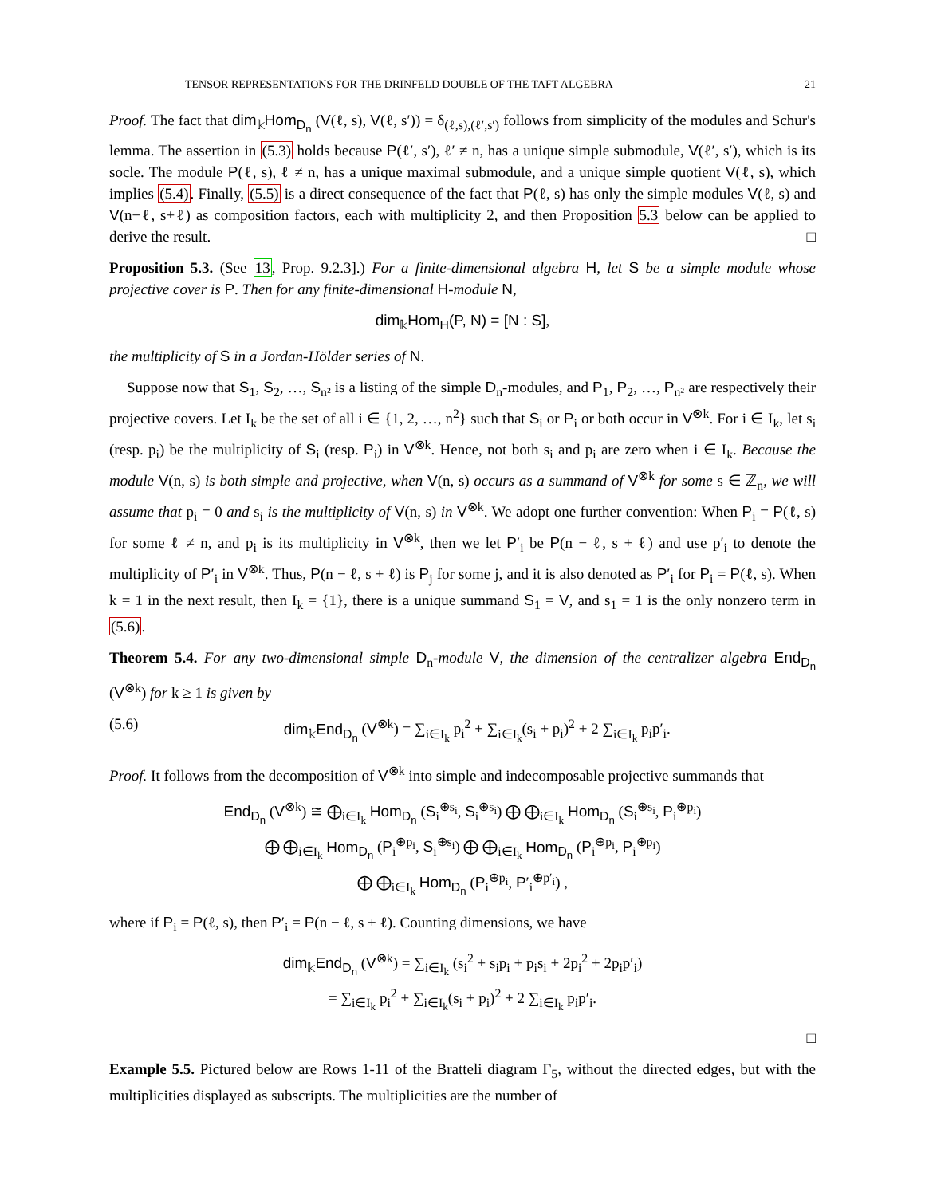TENSOR REPRESENTATIONS FOR THE DRINFELD DOUBLE OF THE TAFT ALGEBRA 21
Proof. The fact that dim<sub>𝕜</sub>Hom<sub>D<sub>n</sub></sub> (V(ℓ, s), V(ℓ, s′)) = δ<sub>(ℓ,s),(ℓ′,s′)</sub> follows from simplicity of the modules and Schur's lemma. The assertion in (5.3) holds because P(ℓ′, s′), ℓ′ ≠ n, has a unique simple submodule, V(ℓ′, s′), which is its socle. The module P(ℓ, s), ℓ ≠ n, has a unique maximal submodule, and a unique simple quotient V(ℓ, s), which implies (5.4). Finally, (5.5) is a direct consequence of the fact that P(ℓ, s) has only the simple modules V(ℓ, s) and V(n−ℓ, s+ℓ) as composition factors, each with multiplicity 2, and then Proposition 5.3 below can be applied to derive the result. □
Proposition 5.3. (See 13, Prop. 9.2.3].) For a finite-dimensional algebra H, let S be a simple module whose projective cover is P. Then for any finite-dimensional H-module N,
dim<sub>𝕜</sub>Hom<sub>H</sub>(P, N) = [N : S],
the multiplicity of S in a Jordan-Hölder series of N.
Suppose now that S<sub>1</sub>, S<sub>2</sub>, …, S<sub>n²</sub> is a listing of the simple D<sub>n</sub>-modules, and P<sub>1</sub>, P<sub>2</sub>, …, P<sub>n²</sub> are respectively their projective covers. Let I<sub>k</sub> be the set of all i ∈ {1, 2, …, n<sup>2</sup>} such that S<sub>i</sub> or P<sub>i</sub> or both occur in V<sup>⊗k</sup>. For i ∈ I<sub>k</sub>, let s<sub>i</sub> (resp. p<sub>i</sub>) be the multiplicity of S<sub>i</sub> (resp. P<sub>i</sub>) in V<sup>⊗k</sup>. Hence, not both s<sub>i</sub> and p<sub>i</sub> are zero when i ∈ I<sub>k</sub>. Because the module V(n, s) is both simple and projective, when V(n, s) occurs as a summand of V<sup>⊗k</sup> for some s ∈ ℤ<sub>n</sub>, we will assume that p<sub>i</sub> = 0 and s<sub>i</sub> is the multiplicity of V(n, s) in V<sup>⊗k</sup>. We adopt one further convention: When P<sub>i</sub> = P(ℓ, s) for some ℓ ≠ n, and p<sub>i</sub> is its multiplicity in V<sup>⊗k</sup>, then we let P′<sub>i</sub> be P(n − ℓ, s + ℓ) and use p′<sub>i</sub> to denote the multiplicity of P′<sub>i</sub> in V<sup>⊗k</sup>. Thus, P(n − ℓ, s + ℓ) is P<sub>j</sub> for some j, and it is also denoted as P′<sub>i</sub> for P<sub>i</sub> = P(ℓ, s). When k = 1 in the next result, then I<sub>k</sub> = {1}, there is a unique summand S<sub>1</sub> = V, and s<sub>1</sub> = 1 is the only nonzero term in (5.6).
Theorem 5.4. For any two-dimensional simple D<sub>n</sub>-module V, the dimension of the centralizer algebra End<sub>D<sub>n</sub></sub> (V<sup>⊗k</sup>) for k ≥ 1 is given by
(5.6) dim<sub>𝕜</sub>End<sub>D<sub>n</sub></sub> (V<sup>⊗k</sup>) = ∑<sub>i∈I<sub>k</sub></sub> p<sub>i</sub><sup>2</sup> + ∑<sub>i∈I<sub>k</sub></sub>(s<sub>i</sub> + p<sub>i</sub>)<sup>2</sup> + 2 ∑<sub>i∈I<sub>k</sub></sub> p<sub>i</sub>p′<sub>i</sub>.
Proof. It follows from the decomposition of V<sup>⊗k</sup> into simple and indecomposable projective summands that
End<sub>D<sub>n</sub></sub> (V<sup>⊗k</sup>) ≅ ⨁<sub>i∈I<sub>k</sub></sub> Hom<sub>D<sub>n</sub></sub> (S<sub>i</sub><sup>⊕s<sub>i</sub></sup>, S<sub>i</sub><sup>⊕s<sub>i</sub></sup>) ⨁ ⨁<sub>i∈I<sub>k</sub></sub> Hom<sub>D<sub>n</sub></sub> (S<sub>i</sub><sup>⊕s<sub>i</sub></sup>, P<sub>i</sub><sup>⊕p<sub>i</sub></sup>)
⨁ ⨁<sub>i∈I<sub>k</sub></sub> Hom<sub>D<sub>n</sub></sub> (P<sub>i</sub><sup>⊕p<sub>i</sub></sup>, S<sub>i</sub><sup>⊕s<sub>i</sub></sup>) ⨁ ⨁<sub>i∈I<sub>k</sub></sub> Hom<sub>D<sub>n</sub></sub> (P<sub>i</sub><sup>⊕p<sub>i</sub></sup>, P<sub>i</sub><sup>⊕p<sub>i</sub></sup>)
⨁ ⨁<sub>i∈I<sub>k</sub></sub> Hom<sub>D<sub>n</sub></sub> (P<sub>i</sub><sup>⊕p<sub>i</sub></sup>, P′<sub>i</sub><sup>⊕p′<sub>i</sub></sup>) ,
where if P<sub>i</sub> = P(ℓ, s), then P′<sub>i</sub> = P(n − ℓ, s + ℓ). Counting dimensions, we have
dim<sub>𝕜</sub>End<sub>D<sub>n</sub></sub> (V<sup>⊗k</sup>) = ∑<sub>i∈I<sub>k</sub></sub> (s<sub>i</sub><sup>2</sup> + s<sub>i</sub>p<sub>i</sub> + p<sub>i</sub>s<sub>i</sub> + 2p<sub>i</sub><sup>2</sup> + 2p<sub>i</sub>p′<sub>i</sub>)
= ∑<sub>i∈I<sub>k</sub></sub> p<sub>i</sub><sup>2</sup> + ∑<sub>i∈I<sub>k</sub></sub>(s<sub>i</sub> + p<sub>i</sub>)<sup>2</sup> + 2 ∑<sub>i∈I<sub>k</sub></sub> p<sub>i</sub>p′<sub>i</sub>.
□
Example 5.5. Pictured below are Rows 1-11 of the Bratteli diagram Γ<sub>5</sub>, without the directed edges, but with the multiplicities displayed as subscripts. The multiplicities are the number of